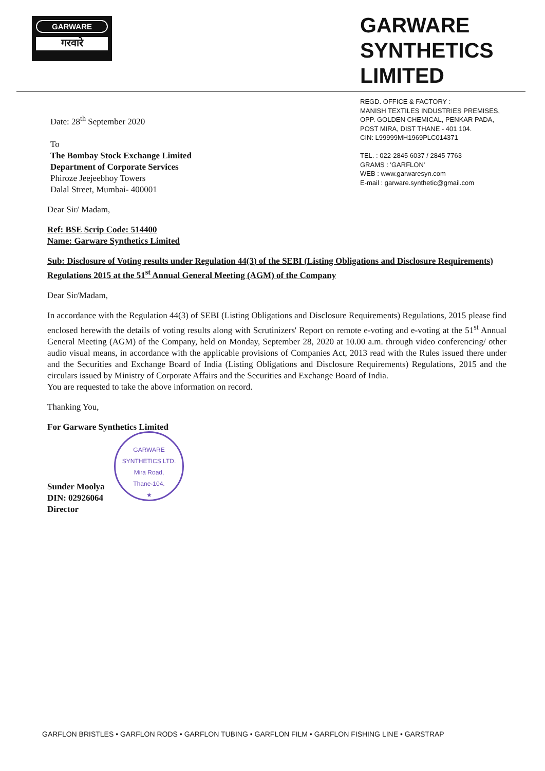GARWARE
गरवारे
GARWARE SYNTHETICS LIMITED
Date: 28<sup>th</sup> September 2020
To
The Bombay Stock Exchange Limited
Department of Corporate Services
Phiroze Jeejeebhoy Towers
Dalal Street, Mumbai- 400001
REGD. OFFICE & FACTORY :
MANISH TEXTILES INDUSTRIES PREMISES,
OPP. GOLDEN CHEMICAL, PENKAR PADA,
POST MIRA, DIST THANE - 401 104.
CIN: L99999MH1969PLC014371
TEL. : 022-2845 6037 / 2845 7763
GRAMS : 'GARFLON'
WEB : www.garwaresyn.com
E-mail : garware.synthetic@gmail.com
Dear Sir/ Madam,
Ref: BSE Scrip Code: 514400
Name: Garware Synthetics Limited
Sub: Disclosure of Voting results under Regulation 44(3) of the SEBI (Listing Obligations and Disclosure Requirements) Regulations 2015 at the 51<sup>st</sup> Annual General Meeting (AGM) of the Company
Dear Sir/Madam,
In accordance with the Regulation 44(3) of SEBI (Listing Obligations and Disclosure Requirements) Regulations, 2015 please find enclosed herewith the details of voting results along with Scrutinizers' Report on remote e-voting and e-voting at the 51<sup>st</sup> Annual General Meeting (AGM) of the Company, held on Monday, September 28, 2020 at 10.00 a.m. through video conferencing/ other audio visual means, in accordance with the applicable provisions of Companies Act, 2013 read with the Rules issued there under and the Securities and Exchange Board of India (Listing Obligations and Disclosure Requirements) Regulations, 2015 and the circulars issued by Ministry of Corporate Affairs and the Securities and Exchange Board of India.
You are requested to take the above information on record.
Thanking You,
For Garware Synthetics Limited
GARWARE SYNTHETICS LTD.
Mira Road,
Thane-104.
★
Sunder Moolya
DIN: 02926064
Director
GARFLON BRISTLES • GARFLON RODS • GARFLON TUBING • GARFLON FILM • GARFLON FISHING LINE • GARSTRAP